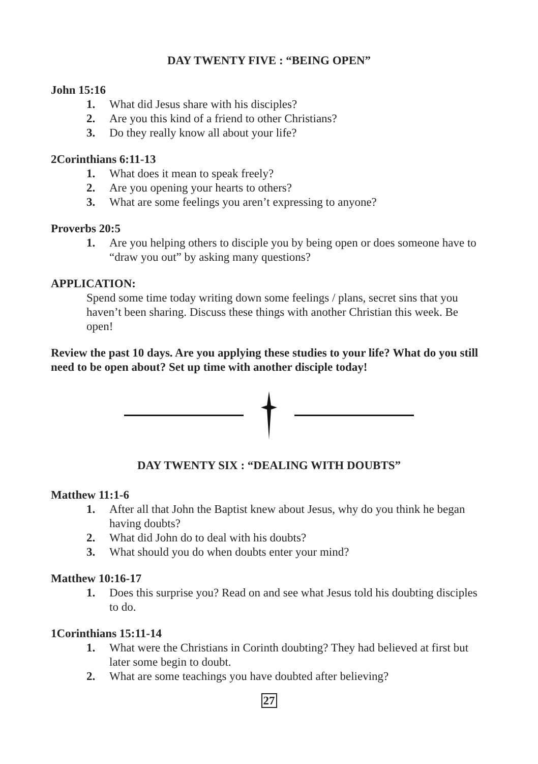DAY TWENTY FIVE : “BEING OPEN”
John 15:16
1. What did Jesus share with his disciples?
2. Are you this kind of a friend to other Christians?
3. Do they really know all about your life?
2Corinthians 6:11-13
1. What does it mean to speak freely?
2. Are you opening your hearts to others?
3. What are some feelings you aren’t expressing to anyone?
Proverbs 20:5
1. Are you helping others to disciple you by being open or does someone have to “draw you out” by asking many questions?
APPLICATION:
Spend some time today writing down some feelings / plans, secret sins that you haven’t been sharing. Discuss these things with another Christian this week. Be open!
Review the past 10 days. Are you applying these studies to your life? What do you still need to be open about? Set up time with another disciple today!
DAY TWENTY SIX : “DEALING WITH DOUBTS”
Matthew 11:1-6
1. After all that John the Baptist knew about Jesus, why do you think he began having doubts?
2. What did John do to deal with his doubts?
3. What should you do when doubts enter your mind?
Matthew 10:16-17
1. Does this surprise you? Read on and see what Jesus told his doubting disciples to do.
1Corinthians 15:11-14
1. What were the Christians in Corinth doubting? They had believed at first but later some begin to doubt.
2. What are some teachings you have doubted after believing?
27